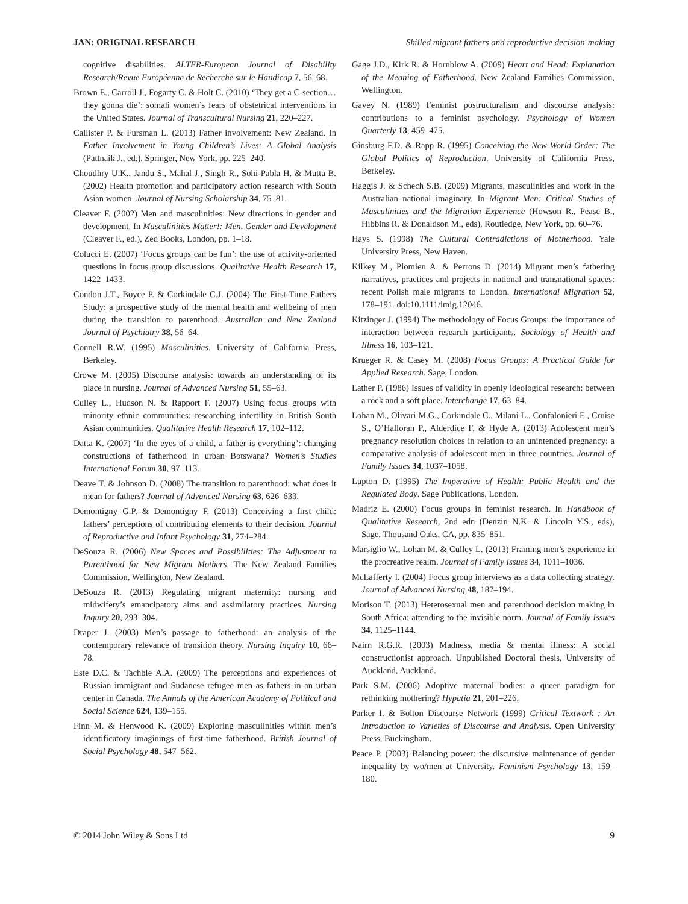JAN: ORIGINAL RESEARCH Skilled migrant fathers and reproductive decision-making
cognitive disabilities. ALTER-European Journal of Disability Research/Revue Européenne de Recherche sur le Handicap 7, 56–68.
Brown E., Carroll J., Fogarty C. & Holt C. (2010) ‘They get a C-section… they gonna die’: somali women’s fears of obstetrical interventions in the United States. Journal of Transcultural Nursing 21, 220–227.
Callister P. & Fursman L. (2013) Father involvement: New Zealand. In Father Involvement in Young Children’s Lives: A Global Analysis (Pattnaik J., ed.), Springer, New York, pp. 225–240.
Choudhry U.K., Jandu S., Mahal J., Singh R., Sohi-Pabla H. & Mutta B. (2002) Health promotion and participatory action research with South Asian women. Journal of Nursing Scholarship 34, 75–81.
Cleaver F. (2002) Men and masculinities: New directions in gender and development. In Masculinities Matter!: Men, Gender and Development (Cleaver F., ed.), Zed Books, London, pp. 1–18.
Colucci E. (2007) ‘Focus groups can be fun’: the use of activity-oriented questions in focus group discussions. Qualitative Health Research 17, 1422–1433.
Condon J.T., Boyce P. & Corkindale C.J. (2004) The First-Time Fathers Study: a prospective study of the mental health and wellbeing of men during the transition to parenthood. Australian and New Zealand Journal of Psychiatry 38, 56–64.
Connell R.W. (1995) Masculinities. University of California Press, Berkeley.
Crowe M. (2005) Discourse analysis: towards an understanding of its place in nursing. Journal of Advanced Nursing 51, 55–63.
Culley L., Hudson N. & Rapport F. (2007) Using focus groups with minority ethnic communities: researching infertility in British South Asian communities. Qualitative Health Research 17, 102–112.
Datta K. (2007) ‘In the eyes of a child, a father is everything’: changing constructions of fatherhood in urban Botswana? Women’s Studies International Forum 30, 97–113.
Deave T. & Johnson D. (2008) The transition to parenthood: what does it mean for fathers? Journal of Advanced Nursing 63, 626–633.
Demontigny G.P. & Demontigny F. (2013) Conceiving a first child: fathers’ perceptions of contributing elements to their decision. Journal of Reproductive and Infant Psychology 31, 274–284.
DeSouza R. (2006) New Spaces and Possibilities: The Adjustment to Parenthood for New Migrant Mothers. The New Zealand Families Commission, Wellington, New Zealand.
DeSouza R. (2013) Regulating migrant maternity: nursing and midwifery’s emancipatory aims and assimilatory practices. Nursing Inquiry 20, 293–304.
Draper J. (2003) Men’s passage to fatherhood: an analysis of the contemporary relevance of transition theory. Nursing Inquiry 10, 66–78.
Este D.C. & Tachble A.A. (2009) The perceptions and experiences of Russian immigrant and Sudanese refugee men as fathers in an urban center in Canada. The Annals of the American Academy of Political and Social Science 624, 139–155.
Finn M. & Henwood K. (2009) Exploring masculinities within men’s identificatory imaginings of first-time fatherhood. British Journal of Social Psychology 48, 547–562.
Gage J.D., Kirk R. & Hornblow A. (2009) Heart and Head: Explanation of the Meaning of Fatherhood. New Zealand Families Commission, Wellington.
Gavey N. (1989) Feminist postructuralism and discourse analysis: contributions to a feminist psychology. Psychology of Women Quarterly 13, 459–475.
Ginsburg F.D. & Rapp R. (1995) Conceiving the New World Order: The Global Politics of Reproduction. University of California Press, Berkeley.
Haggis J. & Schech S.B. (2009) Migrants, masculinities and work in the Australian national imaginary. In Migrant Men: Critical Studies of Masculinities and the Migration Experience (Howson R., Pease B., Hibbins R. & Donaldson M., eds), Routledge, New York, pp. 60–76.
Hays S. (1998) The Cultural Contradictions of Motherhood. Yale University Press, New Haven.
Kilkey M., Plomien A. & Perrons D. (2014) Migrant men’s fathering narratives, practices and projects in national and transnational spaces: recent Polish male migrants to London. International Migration 52, 178–191. doi:10.1111/imig.12046.
Kitzinger J. (1994) The methodology of Focus Groups: the importance of interaction between research participants. Sociology of Health and Illness 16, 103–121.
Krueger R. & Casey M. (2008) Focus Groups: A Practical Guide for Applied Research. Sage, London.
Lather P. (1986) Issues of validity in openly ideological research: between a rock and a soft place. Interchange 17, 63–84.
Lohan M., Olivari M.G., Corkindale C., Milani L., Confalonieri E., Cruise S., O’Halloran P., Alderdice F. & Hyde A. (2013) Adolescent men’s pregnancy resolution choices in relation to an unintended pregnancy: a comparative analysis of adolescent men in three countries. Journal of Family Issues 34, 1037–1058.
Lupton D. (1995) The Imperative of Health: Public Health and the Regulated Body. Sage Publications, London.
Madriz E. (2000) Focus groups in feminist research. In Handbook of Qualitative Research, 2nd edn (Denzin N.K. & Lincoln Y.S., eds), Sage, Thousand Oaks, CA, pp. 835–851.
Marsiglio W., Lohan M. & Culley L. (2013) Framing men’s experience in the procreative realm. Journal of Family Issues 34, 1011–1036.
McLafferty I. (2004) Focus group interviews as a data collecting strategy. Journal of Advanced Nursing 48, 187–194.
Morison T. (2013) Heterosexual men and parenthood decision making in South Africa: attending to the invisible norm. Journal of Family Issues 34, 1125–1144.
Nairn R.G.R. (2003) Madness, media & mental illness: A social constructionist approach. Unpublished Doctoral thesis, University of Auckland, Auckland.
Park S.M. (2006) Adoptive maternal bodies: a queer paradigm for rethinking mothering? Hypatia 21, 201–226.
Parker I. & Bolton Discourse Network (1999) Critical Textwork : An Introduction to Varieties of Discourse and Analysis. Open University Press, Buckingham.
Peace P. (2003) Balancing power: the discursive maintenance of gender inequality by wo/men at University. Feminism Psychology 13, 159–180.
© 2014 John Wiley & Sons Ltd 9